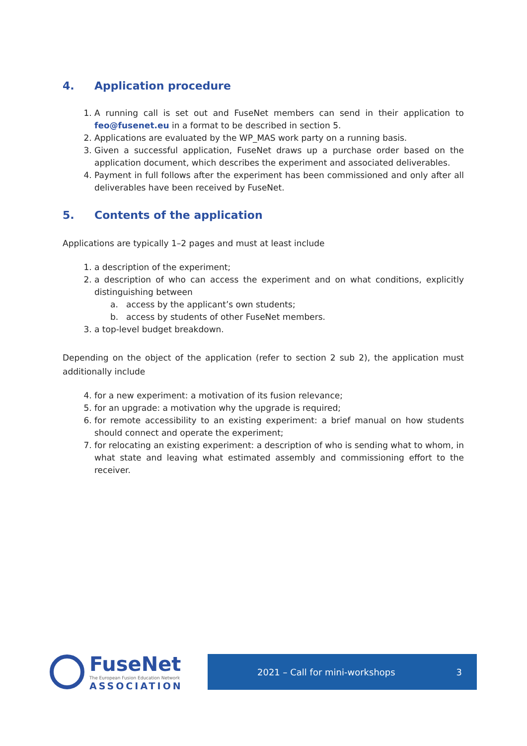4. Application procedure
1. A running call is set out and FuseNet members can send in their application to feo@fusenet.eu in a format to be described in section 5.
2. Applications are evaluated by the WP_MAS work party on a running basis.
3. Given a successful application, FuseNet draws up a purchase order based on the application document, which describes the experiment and associated deliverables.
4. Payment in full follows after the experiment has been commissioned and only after all deliverables have been received by FuseNet.
5. Contents of the application
Applications are typically 1–2 pages and must at least include
1. a description of the experiment;
2. a description of who can access the experiment and on what conditions, explicitly distinguishing between
a. access by the applicant’s own students;
b. access by students of other FuseNet members.
3. a top-level budget breakdown.
Depending on the object of the application (refer to section 2 sub 2), the application must additionally include
4. for a new experiment: a motivation of its fusion relevance;
5. for an upgrade: a motivation why the upgrade is required;
6. for remote accessibility to an existing experiment: a brief manual on how students should connect and operate the experiment;
7. for relocating an existing experiment: a description of who is sending what to whom, in what state and leaving what estimated assembly and commissioning effort to the receiver.
FuseNet
The European Fusion Education Network
ASSOCIATION
2021 – Call for mini-workshops 3